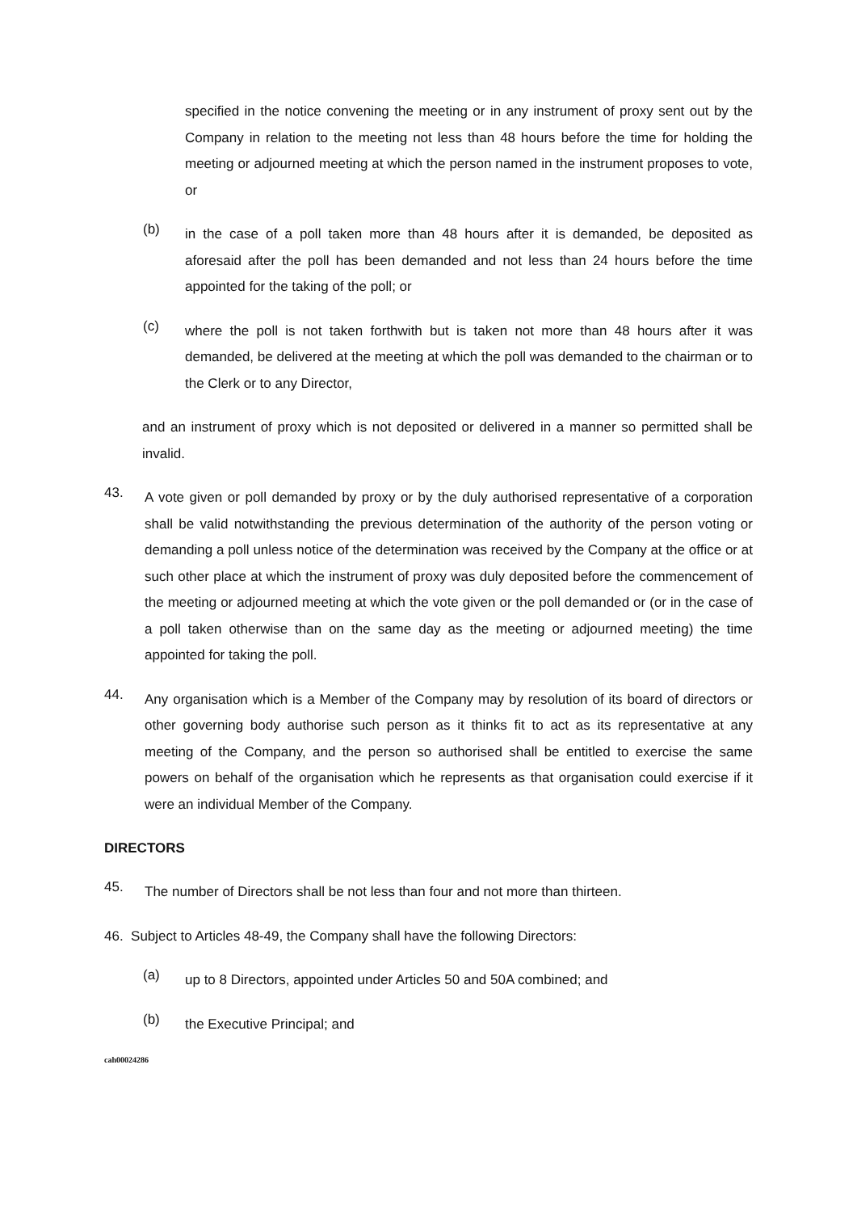specified in the notice convening the meeting or in any instrument of proxy sent out by the Company in relation to the meeting not less than 48 hours before the time for holding the meeting or adjourned meeting at which the person named in the instrument proposes to vote, or
(b)
in the case of a poll taken more than 48 hours after it is demanded, be deposited as aforesaid after the poll has been demanded and not less than 24 hours before the time appointed for the taking of the poll; or
(c)
where the poll is not taken forthwith but is taken not more than 48 hours after it was demanded, be delivered at the meeting at which the poll was demanded to the chairman or to the Clerk or to any Director,
and an instrument of proxy which is not deposited or delivered in a manner so permitted shall be invalid.
43.
A vote given or poll demanded by proxy or by the duly authorised representative of a corporation shall be valid notwithstanding the previous determination of the authority of the person voting or demanding a poll unless notice of the determination was received by the Company at the office or at such other place at which the instrument of proxy was duly deposited before the commencement of the meeting or adjourned meeting at which the vote given or the poll demanded or (or in the case of a poll taken otherwise than on the same day as the meeting or adjourned meeting) the time appointed for taking the poll.
44.
Any organisation which is a Member of the Company may by resolution of its board of directors or other governing body authorise such person as it thinks fit to act as its representative at any meeting of the Company, and the person so authorised shall be entitled to exercise the same powers on behalf of the organisation which he represents as that organisation could exercise if it were an individual Member of the Company.
DIRECTORS
45.
The number of Directors shall be not less than four and not more than thirteen.
46. Subject to Articles 48-49, the Company shall have the following Directors:
(a)
up to 8 Directors, appointed under Articles 50 and 50A combined; and
(b)
the Executive Principal; and
cah00024286